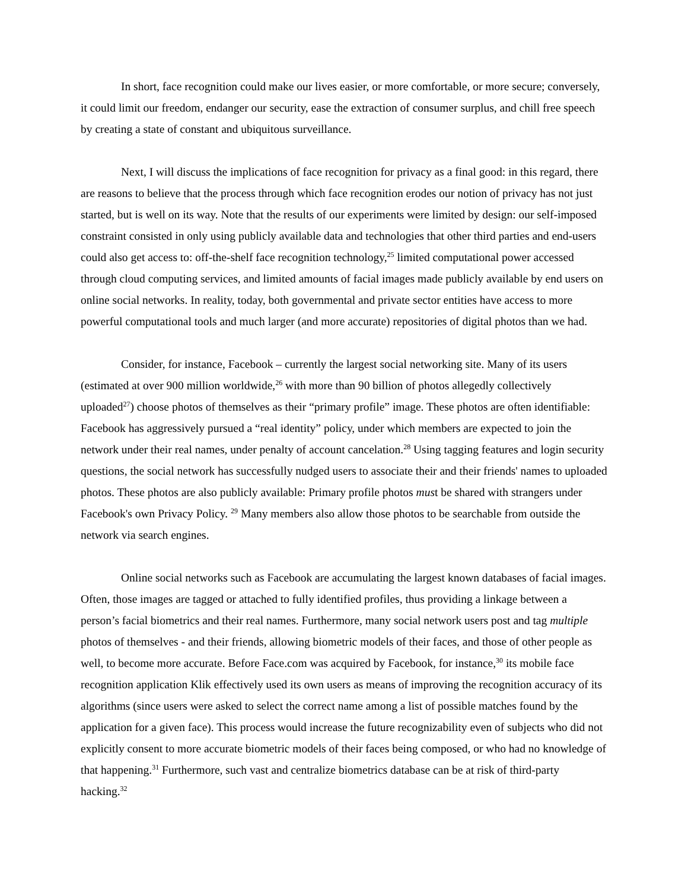In short, face recognition could make our lives easier, or more comfortable, or more secure; conversely, it could limit our freedom, endanger our security, ease the extraction of consumer surplus, and chill free speech by creating a state of constant and ubiquitous surveillance.
Next, I will discuss the implications of face recognition for privacy as a final good: in this regard, there are reasons to believe that the process through which face recognition erodes our notion of privacy has not just started, but is well on its way. Note that the results of our experiments were limited by design: our self-imposed constraint consisted in only using publicly available data and technologies that other third parties and end-users could also get access to: off-the-shelf face recognition technology,<sup>25</sup> limited computational power accessed through cloud computing services, and limited amounts of facial images made publicly available by end users on online social networks. In reality, today, both governmental and private sector entities have access to more powerful computational tools and much larger (and more accurate) repositories of digital photos than we had.
Consider, for instance, Facebook – currently the largest social networking site. Many of its users (estimated at over 900 million worldwide,<sup>26</sup> with more than 90 billion of photos allegedly collectively uploaded<sup>27</sup>) choose photos of themselves as their “primary profile” image. These photos are often identifiable: Facebook has aggressively pursued a “real identity” policy, under which members are expected to join the network under their real names, under penalty of account cancelation.<sup>28</sup> Using tagging features and login security questions, the social network has successfully nudged users to associate their and their friends' names to uploaded photos. These photos are also publicly available: Primary profile photos must be shared with strangers under Facebook's own Privacy Policy. <sup>29</sup> Many members also allow those photos to be searchable from outside the network via search engines.
Online social networks such as Facebook are accumulating the largest known databases of facial images. Often, those images are tagged or attached to fully identified profiles, thus providing a linkage between a person’s facial biometrics and their real names. Furthermore, many social network users post and tag multiple photos of themselves - and their friends, allowing biometric models of their faces, and those of other people as well, to become more accurate. Before Face.com was acquired by Facebook, for instance,<sup>30</sup> its mobile face recognition application Klik effectively used its own users as means of improving the recognition accuracy of its algorithms (since users were asked to select the correct name among a list of possible matches found by the application for a given face). This process would increase the future recognizability even of subjects who did not explicitly consent to more accurate biometric models of their faces being composed, or who had no knowledge of that happening.<sup>31</sup> Furthermore, such vast and centralize biometrics database can be at risk of third-party hacking.<sup>32</sup>